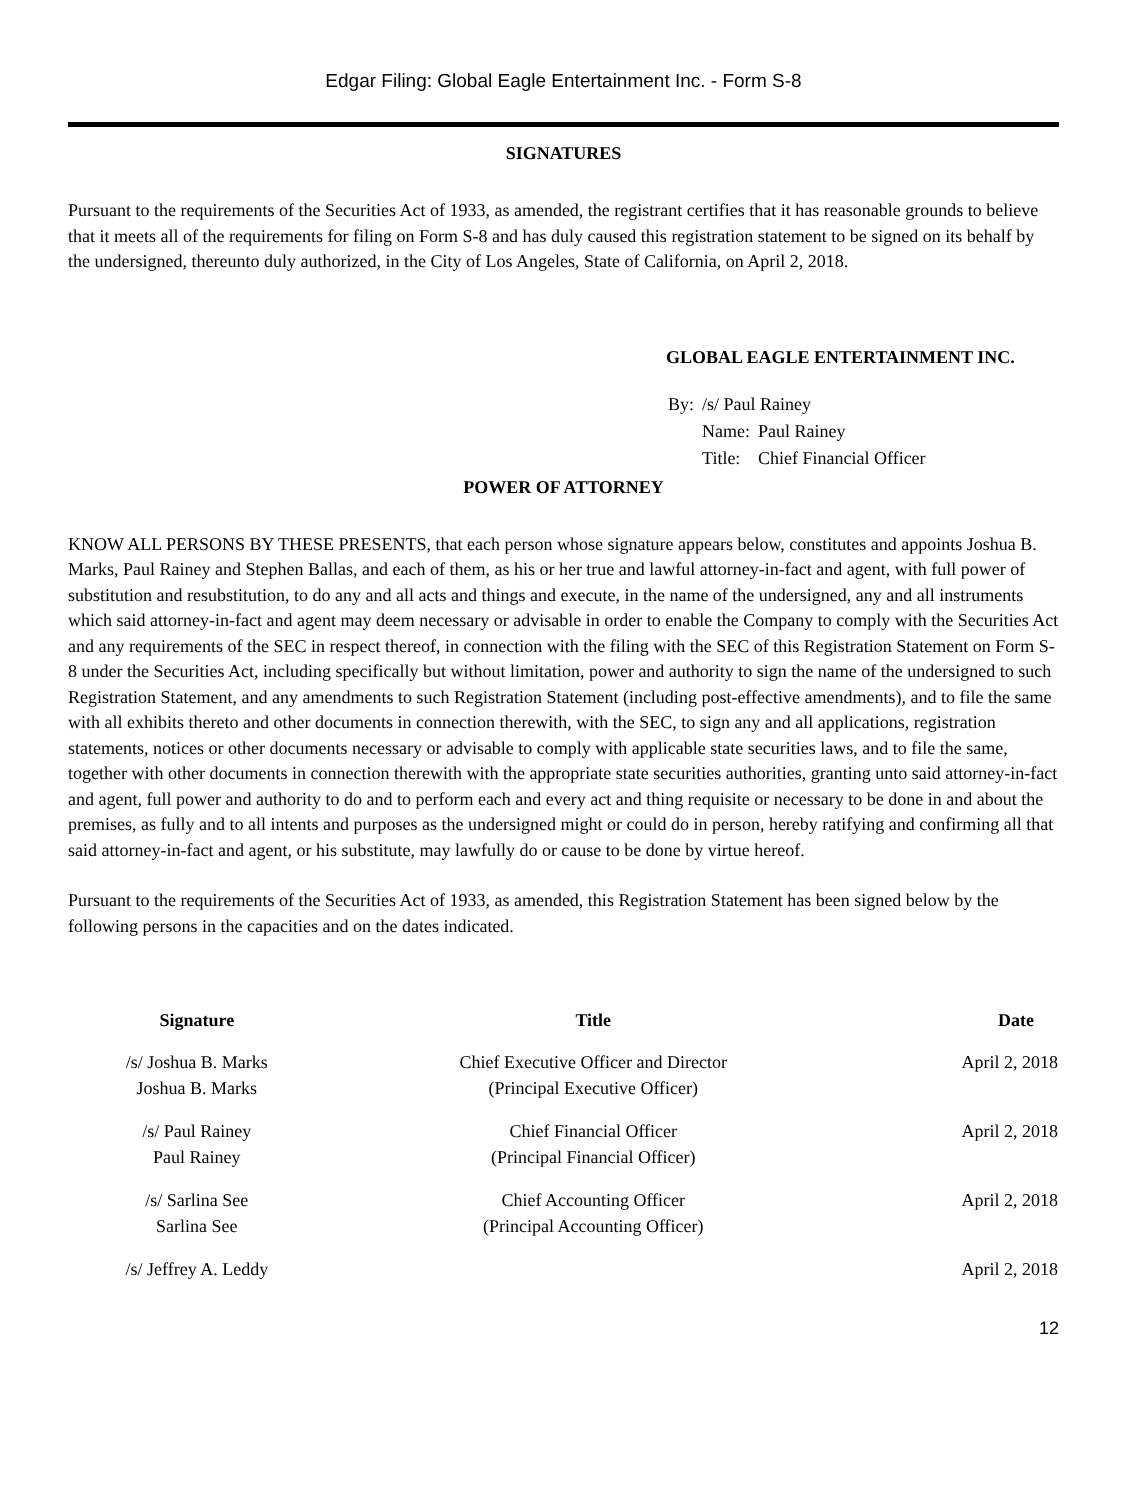Edgar Filing: Global Eagle Entertainment Inc. - Form S-8
SIGNATURES
Pursuant to the requirements of the Securities Act of 1933, as amended, the registrant certifies that it has reasonable grounds to believe that it meets all of the requirements for filing on Form S-8 and has duly caused this registration statement to be signed on its behalf by the undersigned, thereunto duly authorized, in the City of Los Angeles, State of California, on April 2, 2018.
GLOBAL EAGLE ENTERTAINMENT INC.
| By: | /s/ Paul Rainey | |
| | Name: | Paul Rainey |
| | Title: | Chief Financial Officer |
POWER OF ATTORNEY
KNOW ALL PERSONS BY THESE PRESENTS, that each person whose signature appears below, constitutes and appoints Joshua B. Marks, Paul Rainey and Stephen Ballas, and each of them, as his or her true and lawful attorney-in-fact and agent, with full power of substitution and resubstitution, to do any and all acts and things and execute, in the name of the undersigned, any and all instruments which said attorney-in-fact and agent may deem necessary or advisable in order to enable the Company to comply with the Securities Act and any requirements of the SEC in respect thereof, in connection with the filing with the SEC of this Registration Statement on Form S-8 under the Securities Act, including specifically but without limitation, power and authority to sign the name of the undersigned to such Registration Statement, and any amendments to such Registration Statement (including post-effective amendments), and to file the same with all exhibits thereto and other documents in connection therewith, with the SEC, to sign any and all applications, registration statements, notices or other documents necessary or advisable to comply with applicable state securities laws, and to file the same, together with other documents in connection therewith with the appropriate state securities authorities, granting unto said attorney-in-fact and agent, full power and authority to do and to perform each and every act and thing requisite or necessary to be done in and about the premises, as fully and to all intents and purposes as the undersigned might or could do in person, hereby ratifying and confirming all that said attorney-in-fact and agent, or his substitute, may lawfully do or cause to be done by virtue hereof.
Pursuant to the requirements of the Securities Act of 1933, as amended, this Registration Statement has been signed below by the following persons in the capacities and on the dates indicated.
| Signature | Title | Date |
| --- | --- | --- |
| /s/ Joshua B. Marks Joshua B. Marks | Chief Executive Officer and Director (Principal Executive Officer) | April 2, 2018 |
| /s/ Paul Rainey Paul Rainey | Chief Financial Officer (Principal Financial Officer) | April 2, 2018 |
| /s/ Sarlina See Sarlina See | Chief Accounting Officer (Principal Accounting Officer) | April 2, 2018 |
| /s/ Jeffrey A. Leddy | | April 2, 2018 |
12